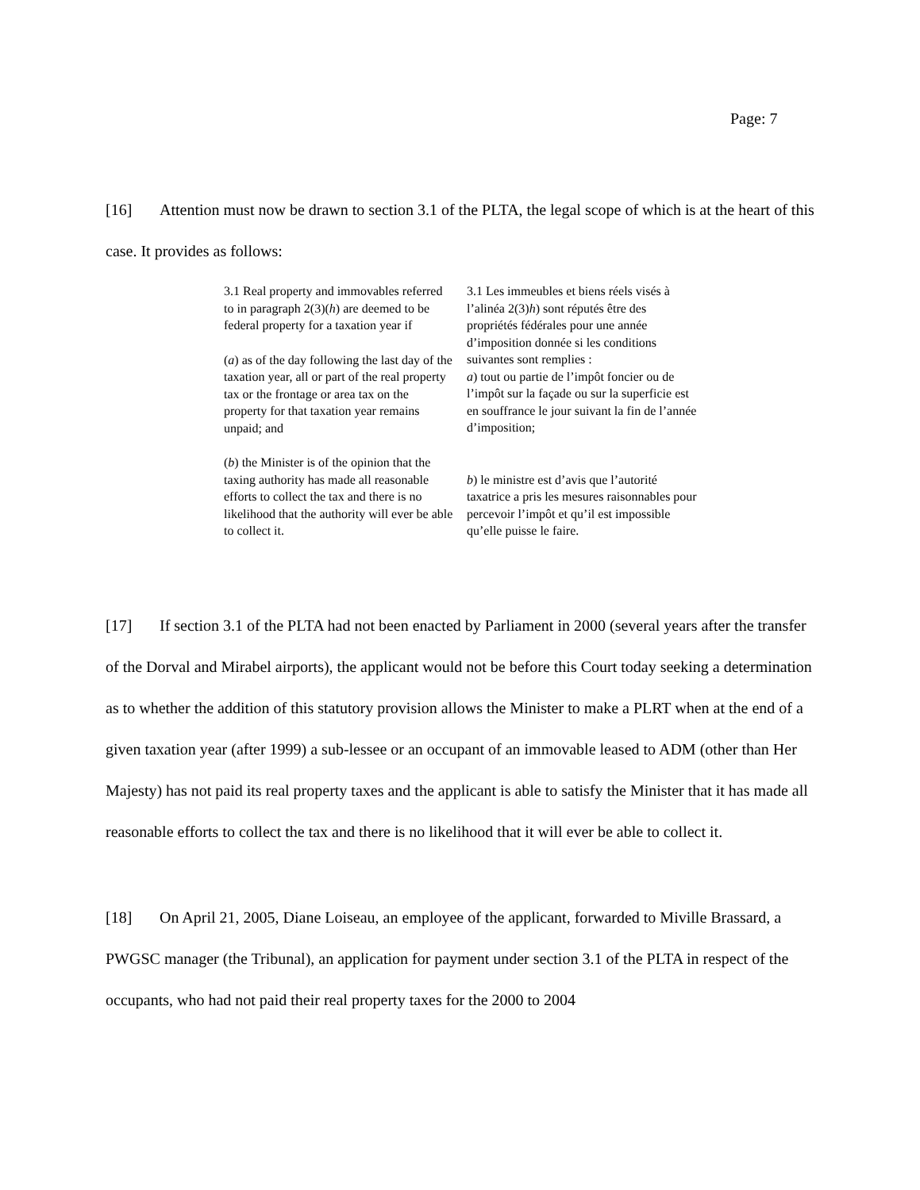Page: 7
[16] Attention must now be drawn to section 3.1 of the PLTA, the legal scope of which is at the heart of this case. It provides as follows:
3.1 Real property and immovables referred to in paragraph 2(3)(h) are deemed to be federal property for a taxation year if
(a) as of the day following the last day of the taxation year, all or part of the real property tax or the frontage or area tax on the property for that taxation year remains unpaid; and
(b) the Minister is of the opinion that the taxing authority has made all reasonable efforts to collect the tax and there is no likelihood that the authority will ever be able to collect it.
3.1 Les immeubles et biens réels visés à l’alinéa 2(3)h) sont réputés être des propriétés fédérales pour une année d’imposition donnée si les conditions suivantes sont remplies :
a) tout ou partie de l’impôt foncier ou de l’impôt sur la façade ou sur la superficie est en souffrance le jour suivant la fin de l’année d’imposition;
b) le ministre est d’avis que l’autorité taxatrice a pris les mesures raisonnables pour percevoir l’impôt et qu’il est impossible qu’elle puisse le faire.
[17] If section 3.1 of the PLTA had not been enacted by Parliament in 2000 (several years after the transfer of the Dorval and Mirabel airports), the applicant would not be before this Court today seeking a determination as to whether the addition of this statutory provision allows the Minister to make a PLRT when at the end of a given taxation year (after 1999) a sub-lessee or an occupant of an immovable leased to ADM (other than Her Majesty) has not paid its real property taxes and the applicant is able to satisfy the Minister that it has made all reasonable efforts to collect the tax and there is no likelihood that it will ever be able to collect it.
[18] On April 21, 2005, Diane Loiseau, an employee of the applicant, forwarded to Miville Brassard, a PWGSC manager (the Tribunal), an application for payment under section 3.1 of the PLTA in respect of the occupants, who had not paid their real property taxes for the 2000 to 2004